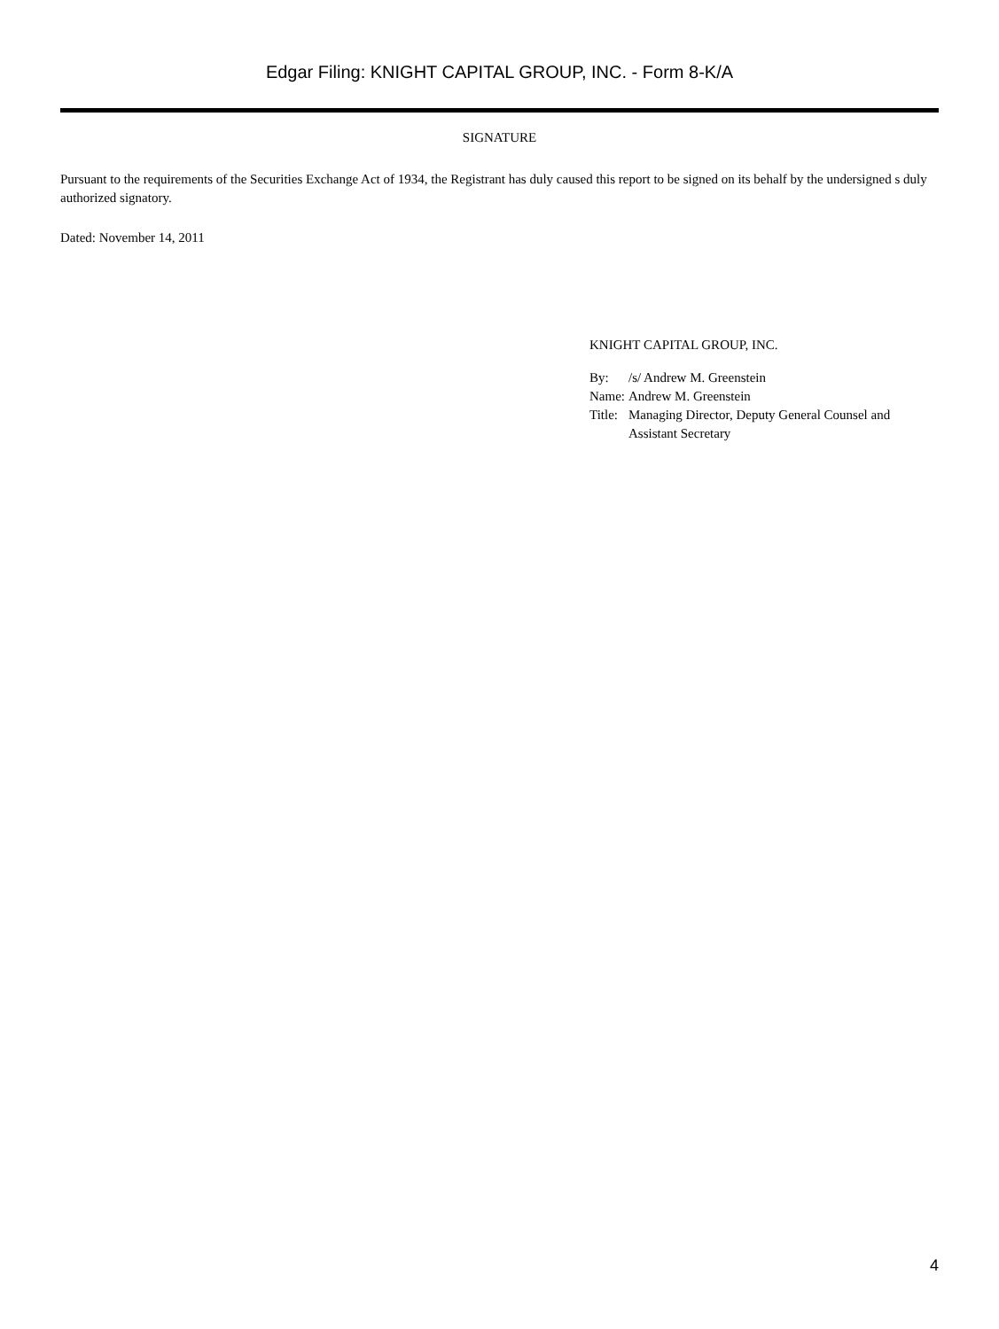Edgar Filing: KNIGHT CAPITAL GROUP, INC. - Form 8-K/A
SIGNATURE
Pursuant to the requirements of the Securities Exchange Act of 1934, the Registrant has duly caused this report to be signed on its behalf by the undersigned s duly authorized signatory.
Dated: November 14, 2011
KNIGHT CAPITAL GROUP, INC.
| By: | /s/ Andrew M. Greenstein |
| Name: | Andrew M. Greenstein |
| Title: | Managing Director, Deputy General Counsel and Assistant Secretary |
4